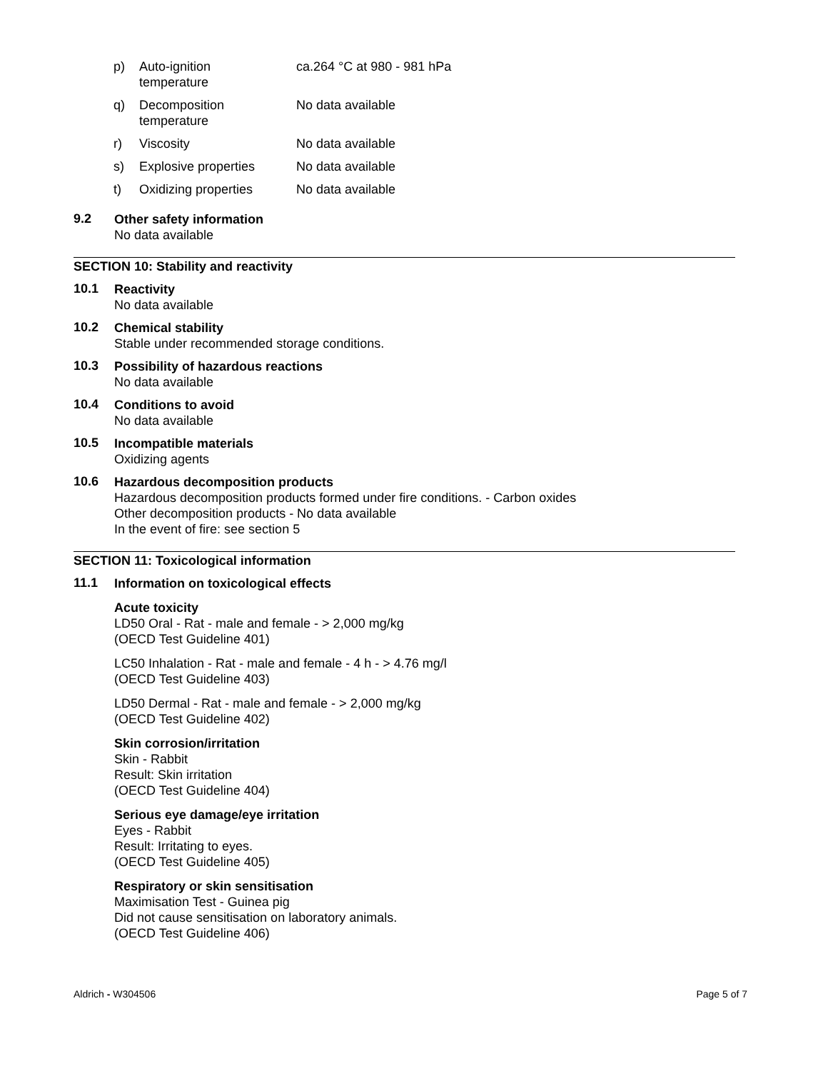| p) | Auto-ignition temperature | ca.264 °C at 980 - 981 hPa |
| q) | Decomposition temperature | No data available |
| r) | Viscosity | No data available |
| s) | Explosive properties | No data available |
| t) | Oxidizing properties | No data available |
9.2
Other safety information
No data available
SECTION 10: Stability and reactivity
10.1
Reactivity
No data available
10.2
Chemical stability
Stable under recommended storage conditions.
10.3
Possibility of hazardous reactions
No data available
10.4
Conditions to avoid
No data available
10.5
Incompatible materials
Oxidizing agents
10.6
Hazardous decomposition products
Hazardous decomposition products formed under fire conditions. - Carbon oxides
Other decomposition products - No data available
In the event of fire: see section 5
SECTION 11: Toxicological information
11.1
Information on toxicological effects
Acute toxicity
LD50 Oral - Rat - male and female - > 2,000 mg/kg
(OECD Test Guideline 401)
LC50 Inhalation - Rat - male and female - 4 h - > 4.76 mg/l
(OECD Test Guideline 403)
LD50 Dermal - Rat - male and female - > 2,000 mg/kg
(OECD Test Guideline 402)
Skin corrosion/irritation
Skin - Rabbit
Result: Skin irritation
(OECD Test Guideline 404)
Serious eye damage/eye irritation
Eyes - Rabbit
Result: Irritating to eyes.
(OECD Test Guideline 405)
Respiratory or skin sensitisation
Maximisation Test - Guinea pig
Did not cause sensitisation on laboratory animals.
(OECD Test Guideline 406)
Aldrich - W304506 Page 5 of 7